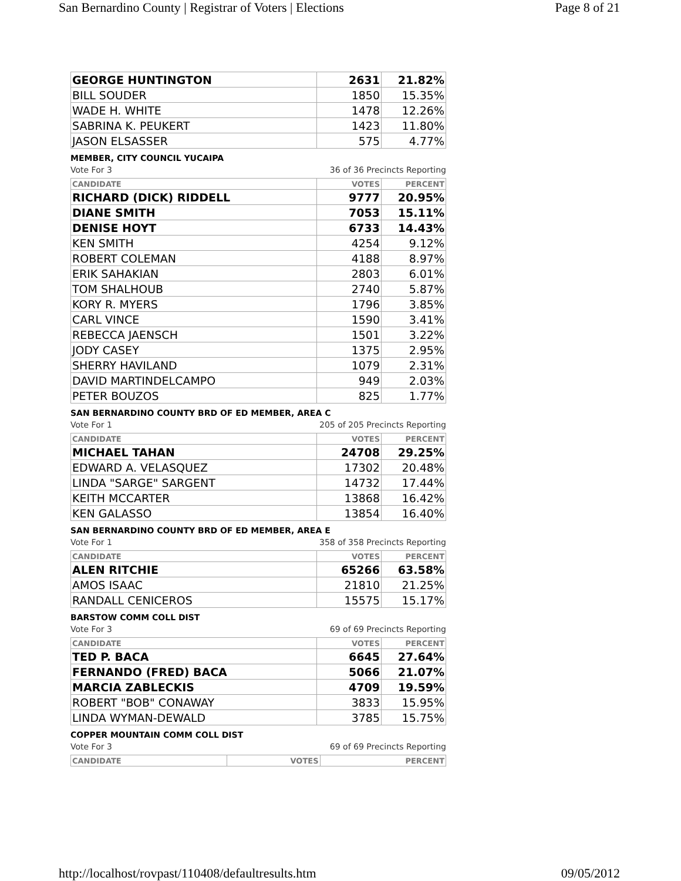San Bernardino County | Registrar of Voters | Elections Page 8 of 21
| GEORGE HUNTINGTON | 2631 | 21.82% |
| BILL SOUDER | 1850 | 15.35% |
| WADE H. WHITE | 1478 | 12.26% |
| SABRINA K. PEUKERT | 1423 | 11.80% |
| JASON ELSASSER | 575 | 4.77% |
MEMBER, CITY COUNCIL YUCAIPA
Vote For 3 36 of 36 Precincts Reporting
| CANDIDATE | VOTES | PERCENT |
| --- | --- | --- |
| RICHARD (DICK) RIDDELL | 9777 | 20.95% |
| DIANE SMITH | 7053 | 15.11% |
| DENISE HOYT | 6733 | 14.43% |
| KEN SMITH | 4254 | 9.12% |
| ROBERT COLEMAN | 4188 | 8.97% |
| ERIK SAHAKIAN | 2803 | 6.01% |
| TOM SHALHOUB | 2740 | 5.87% |
| KORY R. MYERS | 1796 | 3.85% |
| CARL VINCE | 1590 | 3.41% |
| REBECCA JAENSCH | 1501 | 3.22% |
| JODY CASEY | 1375 | 2.95% |
| SHERRY HAVILAND | 1079 | 2.31% |
| DAVID MARTINDELCAMPO | 949 | 2.03% |
| PETER BOUZOS | 825 | 1.77% |
SAN BERNARDINO COUNTY BRD OF ED MEMBER, AREA C
Vote For 1 205 of 205 Precincts Reporting
| CANDIDATE | VOTES | PERCENT |
| --- | --- | --- |
| MICHAEL TAHAN | 24708 | 29.25% |
| EDWARD A. VELASQUEZ | 17302 | 20.48% |
| LINDA "SARGE" SARGENT | 14732 | 17.44% |
| KEITH MCCARTER | 13868 | 16.42% |
| KEN GALASSO | 13854 | 16.40% |
SAN BERNARDINO COUNTY BRD OF ED MEMBER, AREA E
Vote For 1 358 of 358 Precincts Reporting
| CANDIDATE | VOTES | PERCENT |
| --- | --- | --- |
| ALEN RITCHIE | 65266 | 63.58% |
| AMOS ISAAC | 21810 | 21.25% |
| RANDALL CENICEROS | 15575 | 15.17% |
BARSTOW COMM COLL DIST
Vote For 3 69 of 69 Precincts Reporting
| CANDIDATE | VOTES | PERCENT |
| --- | --- | --- |
| TED P. BACA | 6645 | 27.64% |
| FERNANDO (FRED) BACA | 5066 | 21.07% |
| MARCIA ZABLECKIS | 4709 | 19.59% |
| ROBERT "BOB" CONAWAY | 3833 | 15.95% |
| LINDA WYMAN-DEWALD | 3785 | 15.75% |
COPPER MOUNTAIN COMM COLL DIST
Vote For 3 69 of 69 Precincts Reporting
| CANDIDATE | VOTES | PERCENT |
| --- | --- | --- |
http://localhost/rovpast/110408/defaultresults.htm 09/05/2012